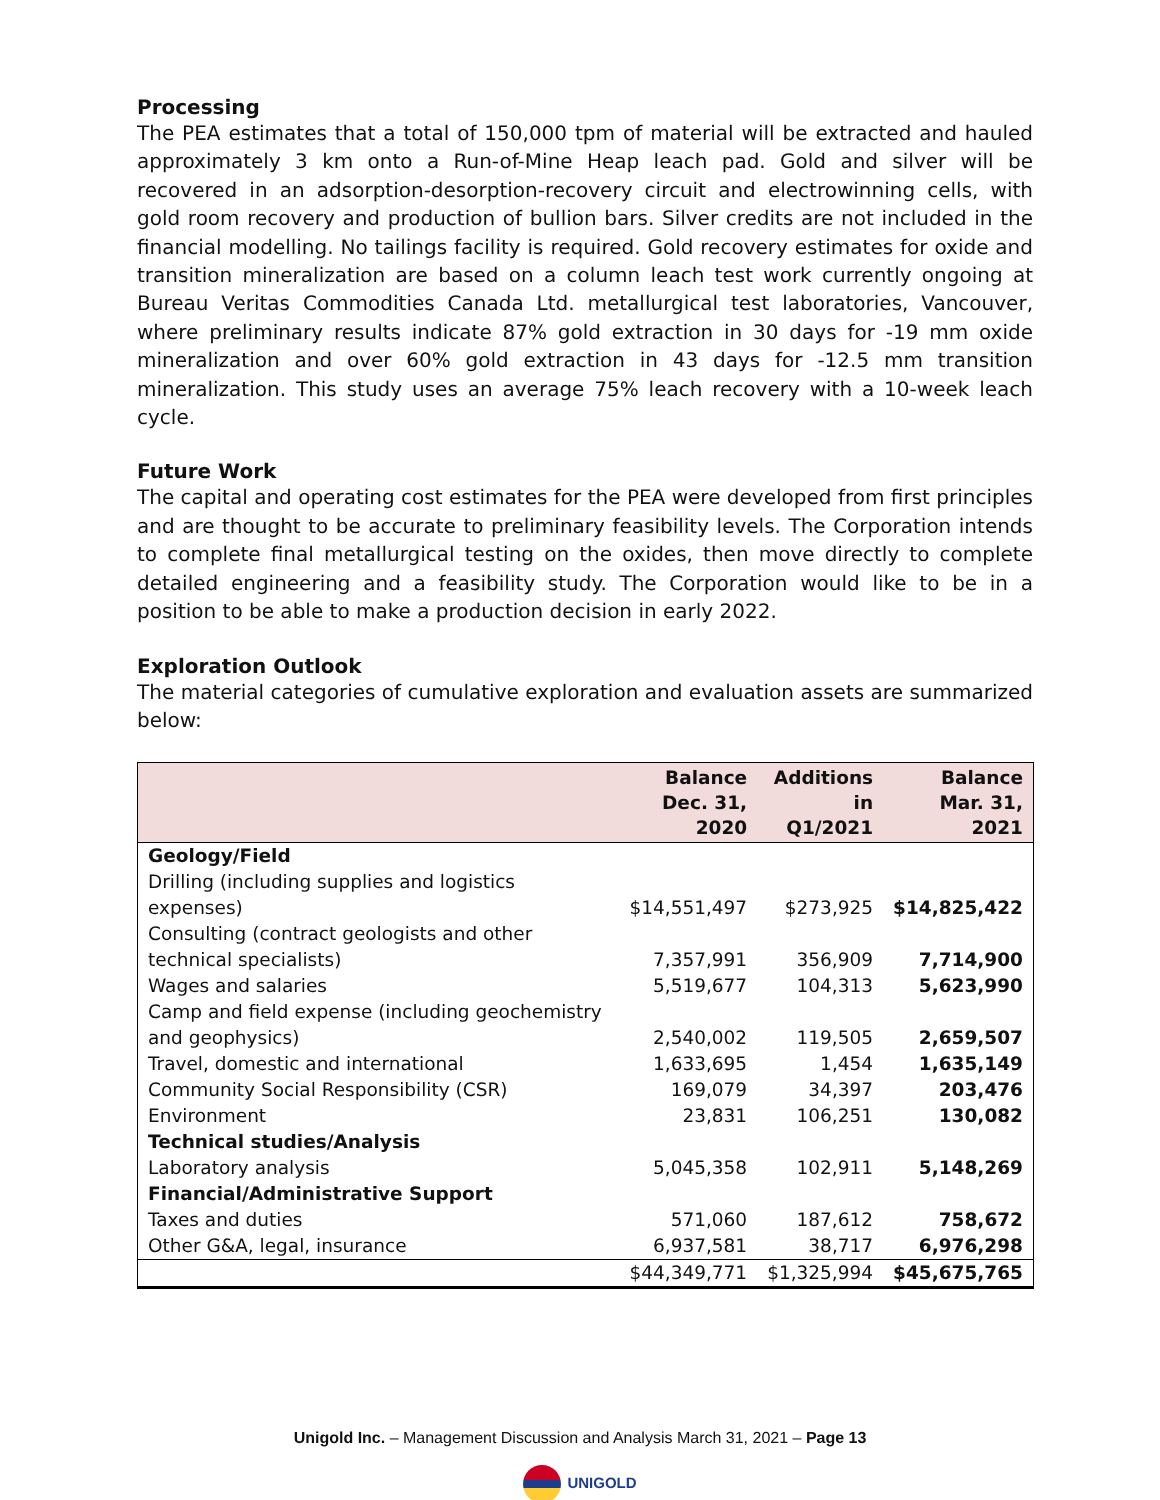Processing
The PEA estimates that a total of 150,000 tpm of material will be extracted and hauled approximately 3 km onto a Run-of-Mine Heap leach pad. Gold and silver will be recovered in an adsorption-desorption-recovery circuit and electrowinning cells, with gold room recovery and production of bullion bars. Silver credits are not included in the financial modelling. No tailings facility is required. Gold recovery estimates for oxide and transition mineralization are based on a column leach test work currently ongoing at Bureau Veritas Commodities Canada Ltd. metallurgical test laboratories, Vancouver, where preliminary results indicate 87% gold extraction in 30 days for -19 mm oxide mineralization and over 60% gold extraction in 43 days for -12.5 mm transition mineralization. This study uses an average 75% leach recovery with a 10-week leach cycle.
Future Work
The capital and operating cost estimates for the PEA were developed from first principles and are thought to be accurate to preliminary feasibility levels. The Corporation intends to complete final metallurgical testing on the oxides, then move directly to complete detailed engineering and a feasibility study. The Corporation would like to be in a position to be able to make a production decision in early 2022.
Exploration Outlook
The material categories of cumulative exploration and evaluation assets are summarized below:
| | Balance Dec. 31, 2020 | Additions in Q1/2021 | Balance Mar. 31, 2021 |
| --- | --- | --- | --- |
| Geology/Field | | | |
| Drilling (including supplies and logistics expenses) | $14,551,497 | $273,925 | $14,825,422 |
| Consulting (contract geologists and other technical specialists) | 7,357,991 | 356,909 | 7,714,900 |
| Wages and salaries | 5,519,677 | 104,313 | 5,623,990 |
| Camp and field expense (including geochemistry and geophysics) | 2,540,002 | 119,505 | 2,659,507 |
| Travel, domestic and international | 1,633,695 | 1,454 | 1,635,149 |
| Community Social Responsibility (CSR) | 169,079 | 34,397 | 203,476 |
| Environment | 23,831 | 106,251 | 130,082 |
| Technical studies/Analysis | | | |
| Laboratory analysis | 5,045,358 | 102,911 | 5,148,269 |
| Financial/Administrative Support | | | |
| Taxes and duties | 571,060 | 187,612 | 758,672 |
| Other G&A, legal, insurance | 6,937,581 | 38,717 | 6,976,298 |
| | $44,349,771 | $1,325,994 | $45,675,765 |
Unigold Inc. – Management Discussion and Analysis March 31, 2021 – Page 13
UNIGOLD